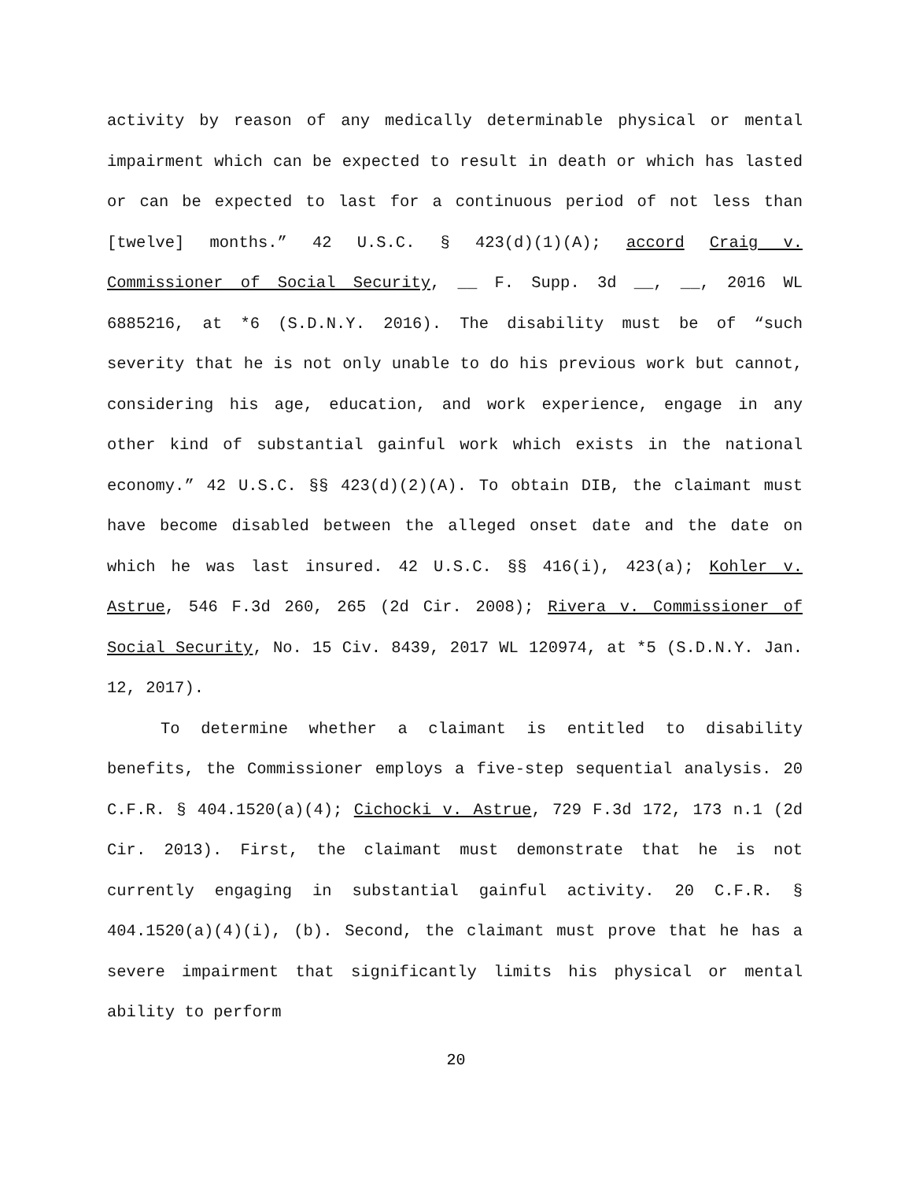activity by reason of any medically determinable physical or mental impairment which can be expected to result in death or which has lasted or can be expected to last for a continuous period of not less than [twelve] months.” 42 U.S.C. § 423(d)(1)(A); accord Craig v. Commissioner of Social Security, __ F. Supp. 3d __, __, 2016 WL 6885216, at *6 (S.D.N.Y. 2016). The disability must be of “such severity that he is not only unable to do his previous work but cannot, considering his age, education, and work experience, engage in any other kind of substantial gainful work which exists in the national economy.” 42 U.S.C. §§ 423(d)(2)(A). To obtain DIB, the claimant must have become disabled between the alleged onset date and the date on which he was last insured. 42 U.S.C. §§ 416(i), 423(a); Kohler v. Astrue, 546 F.3d 260, 265 (2d Cir. 2008); Rivera v. Commissioner of Social Security, No. 15 Civ. 8439, 2017 WL 120974, at *5 (S.D.N.Y. Jan. 12, 2017).
To determine whether a claimant is entitled to disability benefits, the Commissioner employs a five-step sequential analysis. 20 C.F.R. § 404.1520(a)(4); Cichocki v. Astrue, 729 F.3d 172, 173 n.1 (2d Cir. 2013). First, the claimant must demonstrate that he is not currently engaging in substantial gainful activity. 20 C.F.R. § 404.1520(a)(4)(i), (b). Second, the claimant must prove that he has a severe impairment that significantly limits his physical or mental ability to perform
20